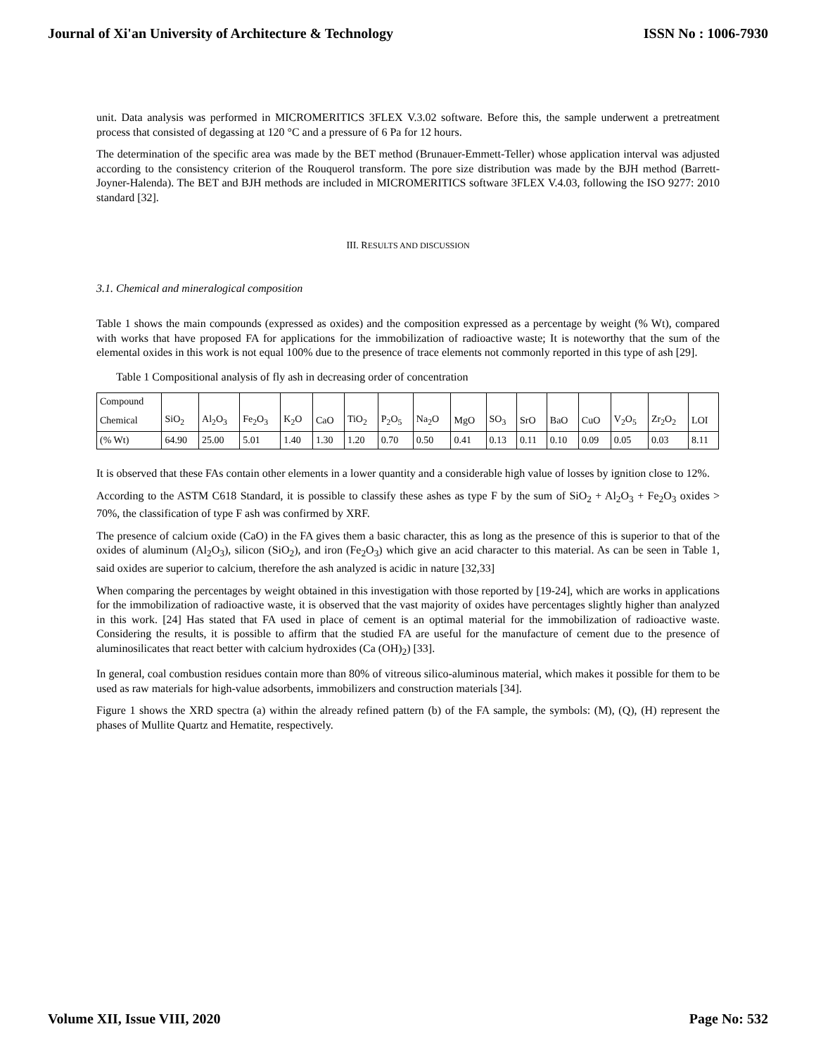Journal of Xi'an University of Architecture & Technology ISSN No : 1006-7930
unit. Data analysis was performed in MICROMERITICS 3FLEX V.3.02 software. Before this, the sample underwent a pretreatment process that consisted of degassing at 120 °C and a pressure of 6 Pa for 12 hours.
The determination of the specific area was made by the BET method (Brunauer-Emmett-Teller) whose application interval was adjusted according to the consistency criterion of the Rouquerol transform. The pore size distribution was made by the BJH method (Barrett-Joyner-Halenda). The BET and BJH methods are included in MICROMERITICS software 3FLEX V.4.03, following the ISO 9277: 2010 standard [32].
III. RESULTS AND DISCUSSION
3.1. Chemical and mineralogical composition
Table 1 shows the main compounds (expressed as oxides) and the composition expressed as a percentage by weight (% Wt), compared with works that have proposed FA for applications for the immobilization of radioactive waste; It is noteworthy that the sum of the elemental oxides in this work is not equal 100% due to the presence of trace elements not commonly reported in this type of ash [29].
Table 1 Compositional analysis of fly ash in decreasing order of concentration
| Compound | | | | | | | | | | | | | | | | |
| Chemical | SiO<sub>2</sub> | Al<sub>2</sub>O<sub>3</sub> | Fe<sub>2</sub>O<sub>3</sub> | K<sub>2</sub>O | CaO | TiO<sub>2</sub> | P<sub>2</sub>O<sub>5</sub> | Na<sub>2</sub>O | MgO | SO<sub>3</sub> | SrO | BaO | CuO | V<sub>2</sub>O<sub>5</sub> | Zr<sub>2</sub>O<sub>2</sub> | LOI |
| (% Wt) | 64.90 | 25.00 | 5.01 | 1.40 | 1.30 | 1.20 | 0.70 | 0.50 | 0.41 | 0.13 | 0.11 | 0.10 | 0.09 | 0.05 | 0.03 | 8.11 |
It is observed that these FAs contain other elements in a lower quantity and a considerable high value of losses by ignition close to 12%.
According to the ASTM C618 Standard, it is possible to classify these ashes as type F by the sum of SiO<sub>2</sub> + Al<sub>2</sub>O<sub>3</sub> + Fe<sub>2</sub>O<sub>3</sub> oxides > 70%, the classification of type F ash was confirmed by XRF.
The presence of calcium oxide (CaO) in the FA gives them a basic character, this as long as the presence of this is superior to that of the oxides of aluminum (Al<sub>2</sub>O<sub>3</sub>), silicon (SiO<sub>2</sub>), and iron (Fe<sub>2</sub>O<sub>3</sub>) which give an acid character to this material. As can be seen in Table 1, said oxides are superior to calcium, therefore the ash analyzed is acidic in nature [32,33]
When comparing the percentages by weight obtained in this investigation with those reported by [19-24], which are works in applications for the immobilization of radioactive waste, it is observed that the vast majority of oxides have percentages slightly higher than analyzed in this work. [24] Has stated that FA used in place of cement is an optimal material for the immobilization of radioactive waste. Considering the results, it is possible to affirm that the studied FA are useful for the manufacture of cement due to the presence of aluminosilicates that react better with calcium hydroxides (Ca (OH)<sub>2</sub>) [33].
In general, coal combustion residues contain more than 80% of vitreous silico-aluminous material, which makes it possible for them to be used as raw materials for high-value adsorbents, immobilizers and construction materials [34].
Figure 1 shows the XRD spectra (a) within the already refined pattern (b) of the FA sample, the symbols: (M), (Q), (H) represent the phases of Mullite Quartz and Hematite, respectively.
Volume XII, Issue VIII, 2020 Page No: 532